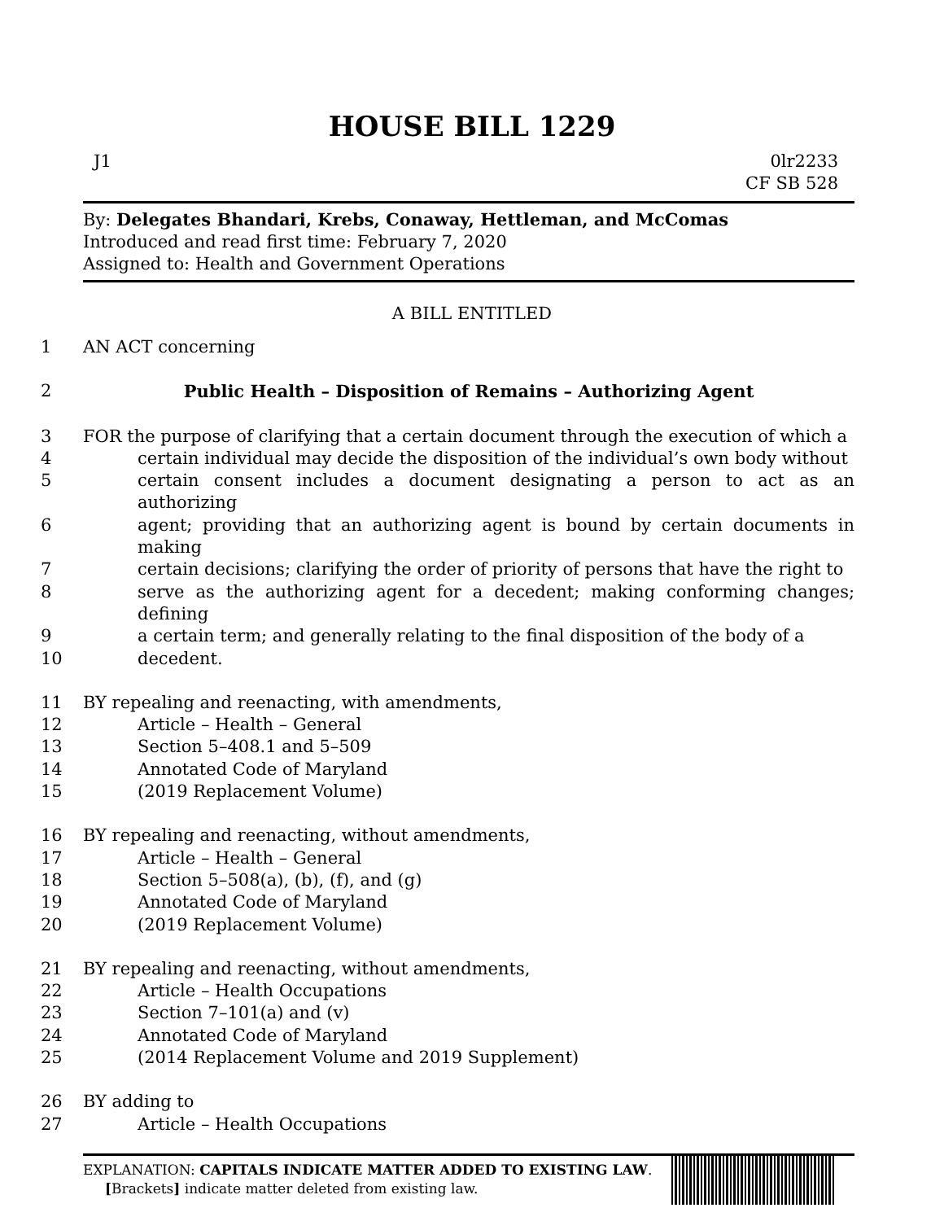HOUSE BILL 1229
J1 0lr2233
CF SB 528
By: Delegates Bhandari, Krebs, Conaway, Hettleman, and McComas
Introduced and read first time: February 7, 2020
Assigned to: Health and Government Operations
A BILL ENTITLED
1 AN ACT concerning
2 Public Health – Disposition of Remains – Authorizing Agent
3 FOR the purpose of clarifying that a certain document through the execution of which a
4 certain individual may decide the disposition of the individual’s own body without
5 certain consent includes a document designating a person to act as an authorizing
6 agent; providing that an authorizing agent is bound by certain documents in making
7 certain decisions; clarifying the order of priority of persons that have the right to
8 serve as the authorizing agent for a decedent; making conforming changes; defining
9 a certain term; and generally relating to the final disposition of the body of a
10 decedent.
11 BY repealing and reenacting, with amendments,
12 Article – Health – General
13 Section 5–408.1 and 5–509
14 Annotated Code of Maryland
15 (2019 Replacement Volume)
16 BY repealing and reenacting, without amendments,
17 Article – Health – General
18 Section 5–508(a), (b), (f), and (g)
19 Annotated Code of Maryland
20 (2019 Replacement Volume)
21 BY repealing and reenacting, without amendments,
22 Article – Health Occupations
23 Section 7–101(a) and (v)
24 Annotated Code of Maryland
25 (2014 Replacement Volume and 2019 Supplement)
26 BY adding to
27 Article – Health Occupations
EXPLANATION: CAPITALS INDICATE MATTER ADDED TO EXISTING LAW.
[Brackets] indicate matter deleted from existing law.